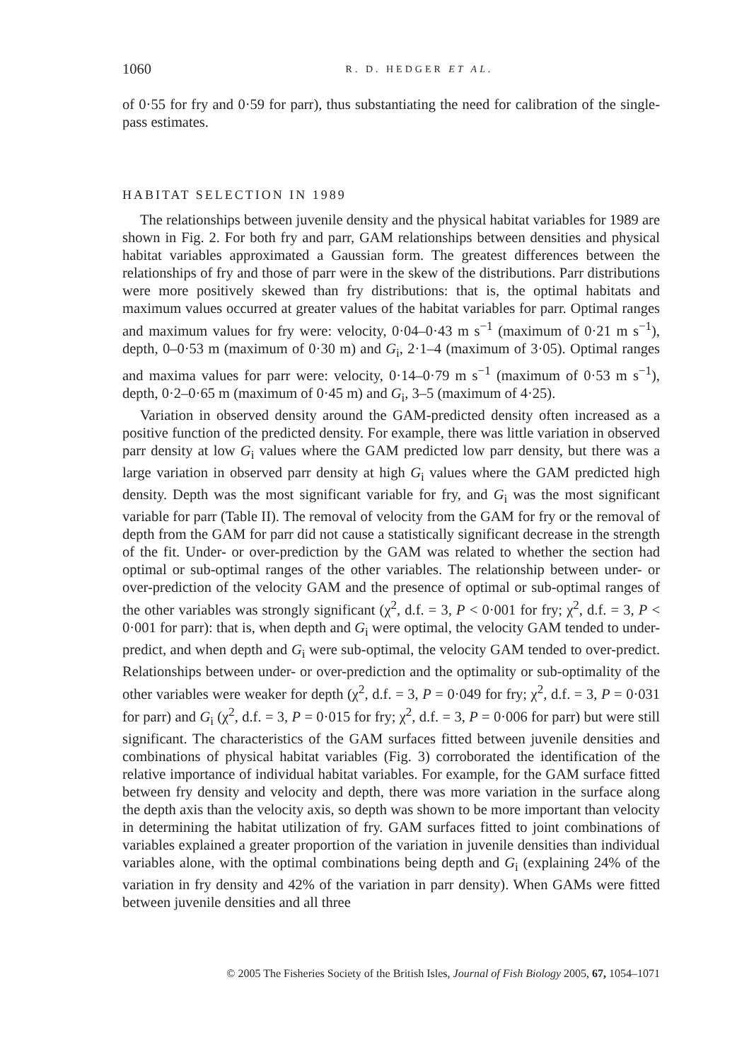1060 R. D. HEDGER ET AL.
of 0·55 for fry and 0·59 for parr), thus substantiating the need for calibration of the single-pass estimates.
HABITAT SELECTION IN 1989
The relationships between juvenile density and the physical habitat variables for 1989 are shown in Fig. 2. For both fry and parr, GAM relationships between densities and physical habitat variables approximated a Gaussian form. The greatest differences between the relationships of fry and those of parr were in the skew of the distributions. Parr distributions were more positively skewed than fry distributions: that is, the optimal habitats and maximum values occurred at greater values of the habitat variables for parr. Optimal ranges and maximum values for fry were: velocity, 0·04–0·43 m s<sup>−1</sup> (maximum of 0·21 m s<sup>−1</sup>), depth, 0–0·53 m (maximum of 0·30 m) and G<sub>i</sub>, 2·1–4 (maximum of 3·05). Optimal ranges and maxima values for parr were: velocity, 0·14–0·79 m s<sup>−1</sup> (maximum of 0·53 m s<sup>−1</sup>), depth, 0·2–0·65 m (maximum of 0·45 m) and G<sub>i</sub>, 3–5 (maximum of 4·25).
Variation in observed density around the GAM-predicted density often increased as a positive function of the predicted density. For example, there was little variation in observed parr density at low G<sub>i</sub> values where the GAM predicted low parr density, but there was a large variation in observed parr density at high G<sub>i</sub> values where the GAM predicted high density. Depth was the most significant variable for fry, and G<sub>i</sub> was the most significant variable for parr (Table II). The removal of velocity from the GAM for fry or the removal of depth from the GAM for parr did not cause a statistically significant decrease in the strength of the fit. Under- or over-prediction by the GAM was related to whether the section had optimal or sub-optimal ranges of the other variables. The relationship between under- or over-prediction of the velocity GAM and the presence of optimal or sub-optimal ranges of the other variables was strongly significant (χ<sup>2</sup>, d.f. = 3, P < 0·001 for fry; χ<sup>2</sup>, d.f. = 3, P < 0·001 for parr): that is, when depth and G<sub>i</sub> were optimal, the velocity GAM tended to under-predict, and when depth and G<sub>i</sub> were sub-optimal, the velocity GAM tended to over-predict. Relationships between under- or over-prediction and the optimality or sub-optimality of the other variables were weaker for depth (χ<sup>2</sup>, d.f. = 3, P = 0·049 for fry; χ<sup>2</sup>, d.f. = 3, P = 0·031 for parr) and G<sub>i</sub> (χ<sup>2</sup>, d.f. = 3, P = 0·015 for fry; χ<sup>2</sup>, d.f. = 3, P = 0·006 for parr) but were still significant. The characteristics of the GAM surfaces fitted between juvenile densities and combinations of physical habitat variables (Fig. 3) corroborated the identification of the relative importance of individual habitat variables. For example, for the GAM surface fitted between fry density and velocity and depth, there was more variation in the surface along the depth axis than the velocity axis, so depth was shown to be more important than velocity in determining the habitat utilization of fry. GAM surfaces fitted to joint combinations of variables explained a greater proportion of the variation in juvenile densities than individual variables alone, with the optimal combinations being depth and G<sub>i</sub> (explaining 24% of the variation in fry density and 42% of the variation in parr density). When GAMs were fitted between juvenile densities and all three
© 2005 The Fisheries Society of the British Isles, Journal of Fish Biology 2005, 67, 1054–1071